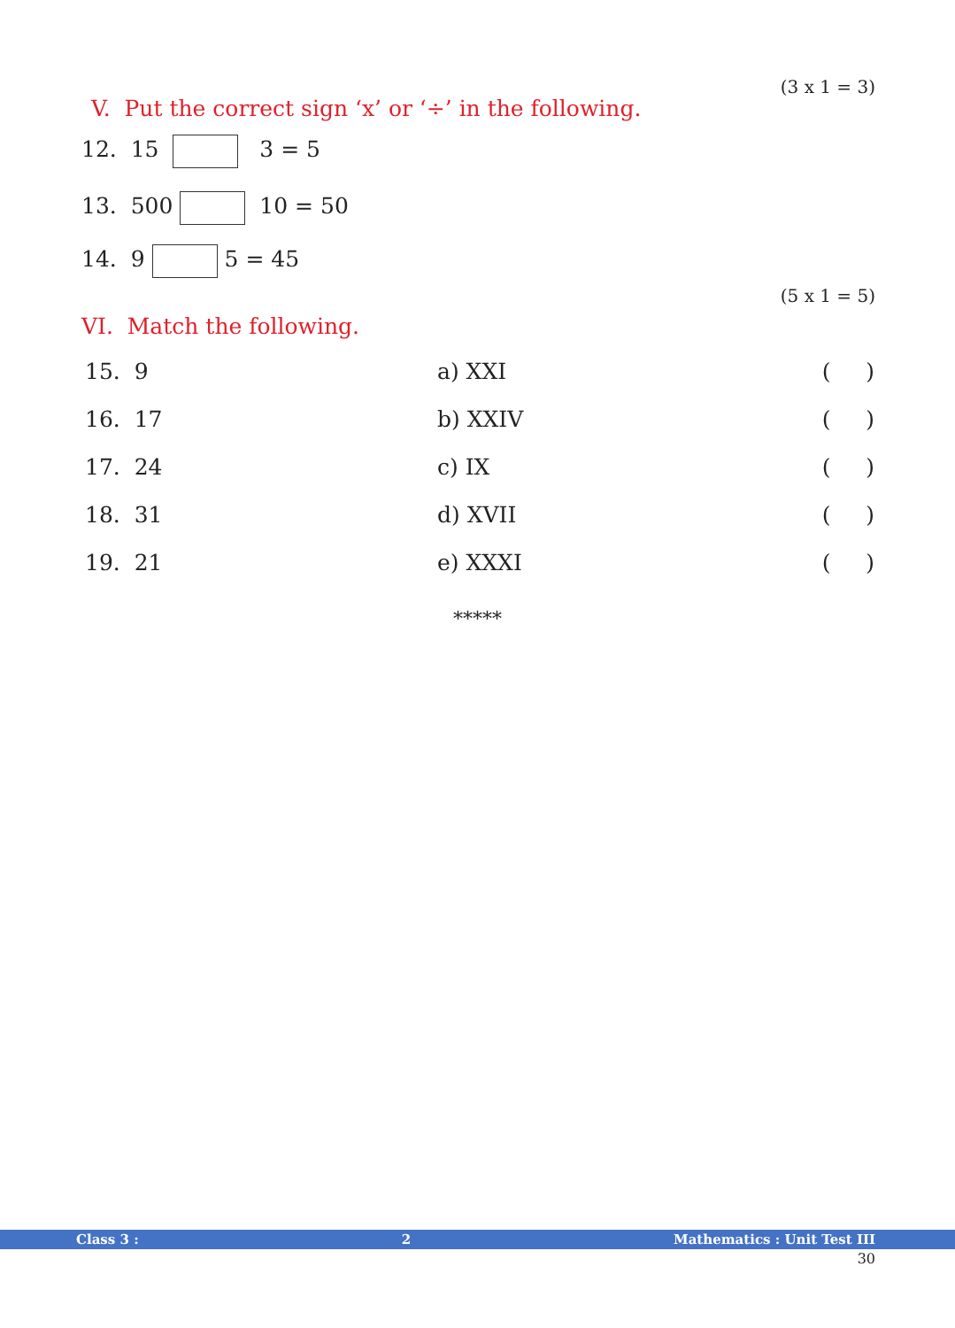(3 x 1 = 3)
V. Put the correct sign ‘x’ or ‘÷’ in the following.
12. 15 3 = 5
13. 500 10 = 50
14. 9 5 = 45
(5 x 1 = 5)
VI. Match the following.
| 15. 9 | a) XXI | ( ) |
| 16. 17 | b) XXIV | ( ) |
| 17. 24 | c) IX | ( ) |
| 18. 31 | d) XVII | ( ) |
| 19. 21 | e) XXXI | ( ) |
*****
Class 3 : 2 Mathematics : Unit Test III
30